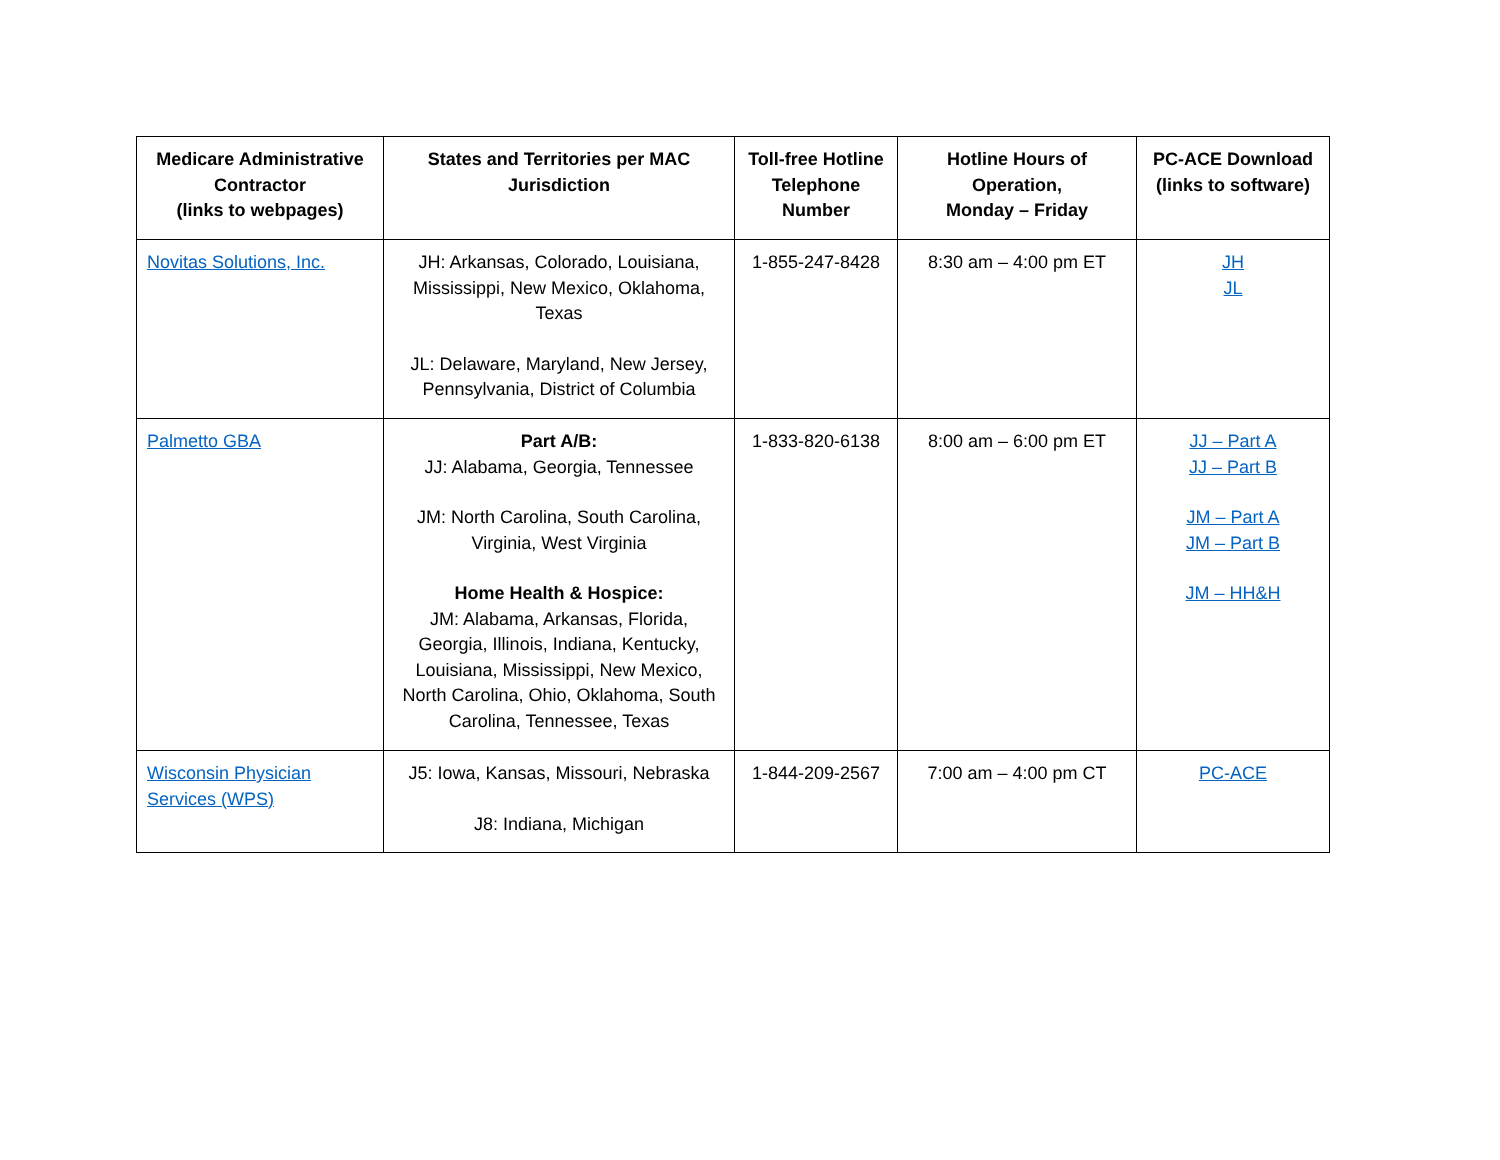| Medicare Administrative Contractor (links to webpages) | States and Territories per MAC Jurisdiction | Toll-free Hotline Telephone Number | Hotline Hours of Operation, Monday – Friday | PC-ACE Download (links to software) |
| --- | --- | --- | --- | --- |
| Novitas Solutions, Inc. | JH: Arkansas, Colorado, Louisiana, Mississippi, New Mexico, Oklahoma, Texas JL: Delaware, Maryland, New Jersey, Pennsylvania, District of Columbia | 1-855-247-8428 | 8:30 am – 4:00 pm ET | JH JL |
| Palmetto GBA | Part A/B: JJ: Alabama, Georgia, Tennessee JM: North Carolina, South Carolina, Virginia, West Virginia Home Health & Hospice: JM: Alabama, Arkansas, Florida, Georgia, Illinois, Indiana, Kentucky, Louisiana, Mississippi, New Mexico, North Carolina, Ohio, Oklahoma, South Carolina, Tennessee, Texas | 1-833-820-6138 | 8:00 am – 6:00 pm ET | JJ – Part A JJ – Part B JM – Part A JM – Part B JM – HH&H |
| Wisconsin Physician Services (WPS) | J5: Iowa, Kansas, Missouri, Nebraska J8: Indiana, Michigan | 1-844-209-2567 | 7:00 am – 4:00 pm CT | PC-ACE |